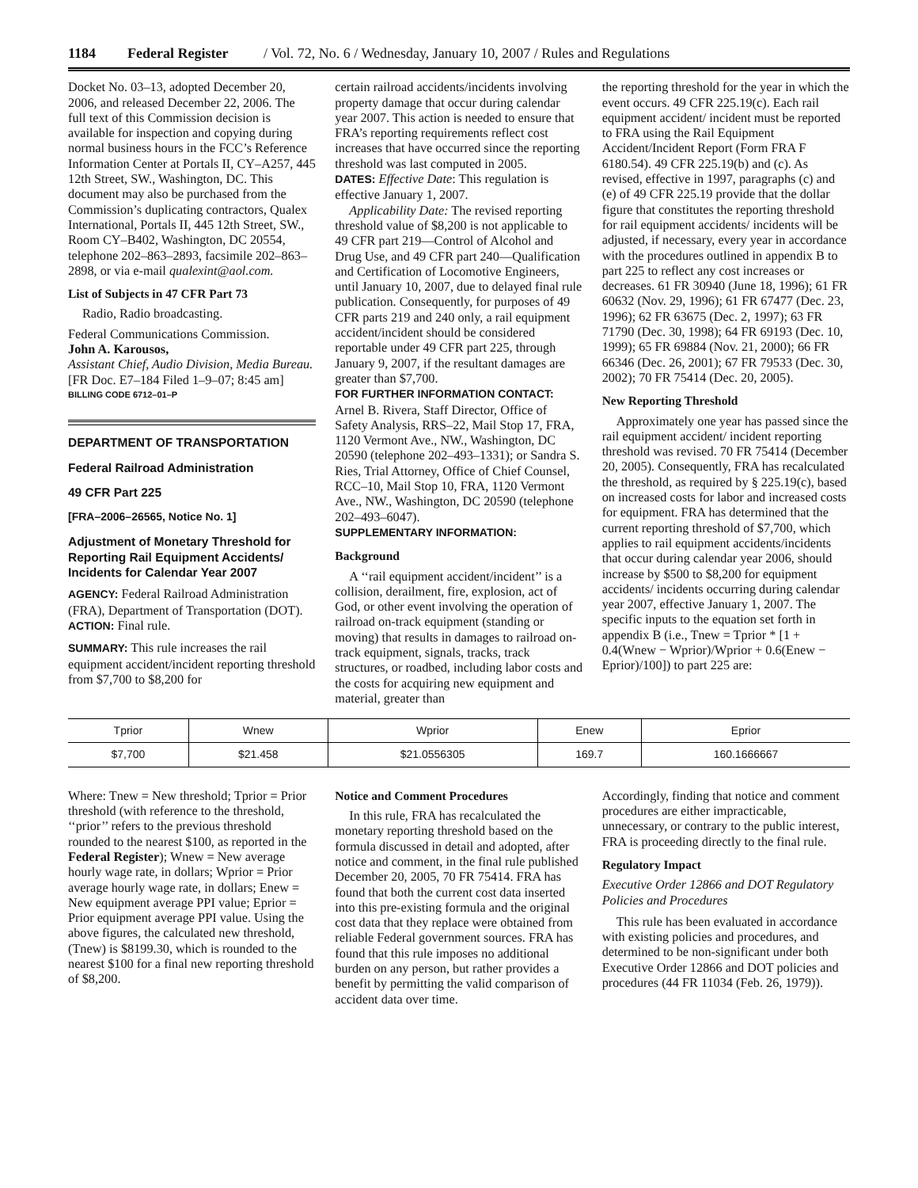1184 Federal Register / Vol. 72, No. 6 / Wednesday, January 10, 2007 / Rules and Regulations
Docket No. 03–13, adopted December 20, 2006, and released December 22, 2006. The full text of this Commission decision is available for inspection and copying during normal business hours in the FCC’s Reference Information Center at Portals II, CY–A257, 445 12th Street, SW., Washington, DC. This document may also be purchased from the Commission’s duplicating contractors, Qualex International, Portals II, 445 12th Street, SW., Room CY–B402, Washington, DC 20554, telephone 202–863–2893, facsimile 202–863–2898, or via e-mail qualexint@aol.com.
List of Subjects in 47 CFR Part 73
Radio, Radio broadcasting.
Federal Communications Commission.
John A. Karousos,
Assistant Chief, Audio Division, Media Bureau.
[FR Doc. E7–184 Filed 1–9–07; 8:45 am]
BILLING CODE 6712–01–P
DEPARTMENT OF TRANSPORTATION
Federal Railroad Administration
49 CFR Part 225
[FRA–2006–26565, Notice No. 1]
Adjustment of Monetary Threshold for Reporting Rail Equipment Accidents/ Incidents for Calendar Year 2007
AGENCY: Federal Railroad Administration (FRA), Department of Transportation (DOT).
ACTION: Final rule.
SUMMARY: This rule increases the rail equipment accident/incident reporting threshold from $7,700 to $8,200 for
certain railroad accidents/incidents involving property damage that occur during calendar year 2007. This action is needed to ensure that FRA’s reporting requirements reflect cost increases that have occurred since the reporting threshold was last computed in 2005.
DATES: Effective Date: This regulation is effective January 1, 2007.
Applicability Date: The revised reporting threshold value of $8,200 is not applicable to 49 CFR part 219—Control of Alcohol and Drug Use, and 49 CFR part 240—Qualification and Certification of Locomotive Engineers, until January 10, 2007, due to delayed final rule publication. Consequently, for purposes of 49 CFR parts 219 and 240 only, a rail equipment accident/incident should be considered reportable under 49 CFR part 225, through January 9, 2007, if the resultant damages are greater than $7,700.
FOR FURTHER INFORMATION CONTACT: Arnel B. Rivera, Staff Director, Office of Safety Analysis, RRS–22, Mail Stop 17, FRA, 1120 Vermont Ave., NW., Washington, DC 20590 (telephone 202–493–1331); or Sandra S. Ries, Trial Attorney, Office of Chief Counsel, RCC–10, Mail Stop 10, FRA, 1120 Vermont Ave., NW., Washington, DC 20590 (telephone 202–493–6047).
SUPPLEMENTARY INFORMATION:
Background
A ‘‘rail equipment accident/incident’’ is a collision, derailment, fire, explosion, act of God, or other event involving the operation of railroad on-track equipment (standing or moving) that results in damages to railroad on-track equipment, signals, tracks, track structures, or roadbed, including labor costs and the costs for acquiring new equipment and material, greater than
the reporting threshold for the year in which the event occurs. 49 CFR 225.19(c). Each rail equipment accident/ incident must be reported to FRA using the Rail Equipment Accident/Incident Report (Form FRA F 6180.54). 49 CFR 225.19(b) and (c). As revised, effective in 1997, paragraphs (c) and (e) of 49 CFR 225.19 provide that the dollar figure that constitutes the reporting threshold for rail equipment accidents/ incidents will be adjusted, if necessary, every year in accordance with the procedures outlined in appendix B to part 225 to reflect any cost increases or decreases. 61 FR 30940 (June 18, 1996); 61 FR 60632 (Nov. 29, 1996); 61 FR 67477 (Dec. 23, 1996); 62 FR 63675 (Dec. 2, 1997); 63 FR 71790 (Dec. 30, 1998); 64 FR 69193 (Dec. 10, 1999); 65 FR 69884 (Nov. 21, 2000); 66 FR 66346 (Dec. 26, 2001); 67 FR 79533 (Dec. 30, 2002); 70 FR 75414 (Dec. 20, 2005).
New Reporting Threshold
Approximately one year has passed since the rail equipment accident/ incident reporting threshold was revised. 70 FR 75414 (December 20, 2005). Consequently, FRA has recalculated the threshold, as required by § 225.19(c), based on increased costs for labor and increased costs for equipment. FRA has determined that the current reporting threshold of $7,700, which applies to rail equipment accidents/incidents that occur during calendar year 2006, should increase by $500 to $8,200 for equipment accidents/ incidents occurring during calendar year 2007, effective January 1, 2007. The specific inputs to the equation set forth in appendix B (i.e., Tnew = Tprior * [1 + 0.4(Wnew − Wprior)/Wprior + 0.6(Enew − Eprior)/100]) to part 225 are:
| Tprior | Wnew | Wprior | Enew | Eprior |
| --- | --- | --- | --- | --- |
| $7,700 | $21.458 | $21.0556305 | 169.7 | 160.1666667 |
Where: Tnew = New threshold; Tprior = Prior threshold (with reference to the threshold, ‘‘prior’’ refers to the previous threshold rounded to the nearest $100, as reported in the Federal Register); Wnew = New average hourly wage rate, in dollars; Wprior = Prior average hourly wage rate, in dollars; Enew = New equipment average PPI value; Eprior = Prior equipment average PPI value. Using the above figures, the calculated new threshold, (Tnew) is $8199.30, which is rounded to the nearest $100 for a final new reporting threshold of $8,200.
Notice and Comment Procedures
In this rule, FRA has recalculated the monetary reporting threshold based on the formula discussed in detail and adopted, after notice and comment, in the final rule published December 20, 2005, 70 FR 75414. FRA has found that both the current cost data inserted into this pre-existing formula and the original cost data that they replace were obtained from reliable Federal government sources. FRA has found that this rule imposes no additional burden on any person, but rather provides a benefit by permitting the valid comparison of accident data over time.
Accordingly, finding that notice and comment procedures are either impracticable, unnecessary, or contrary to the public interest, FRA is proceeding directly to the final rule.
Regulatory Impact
Executive Order 12866 and DOT Regulatory Policies and Procedures
This rule has been evaluated in accordance with existing policies and procedures, and determined to be non-significant under both Executive Order 12866 and DOT policies and procedures (44 FR 11034 (Feb. 26, 1979)).